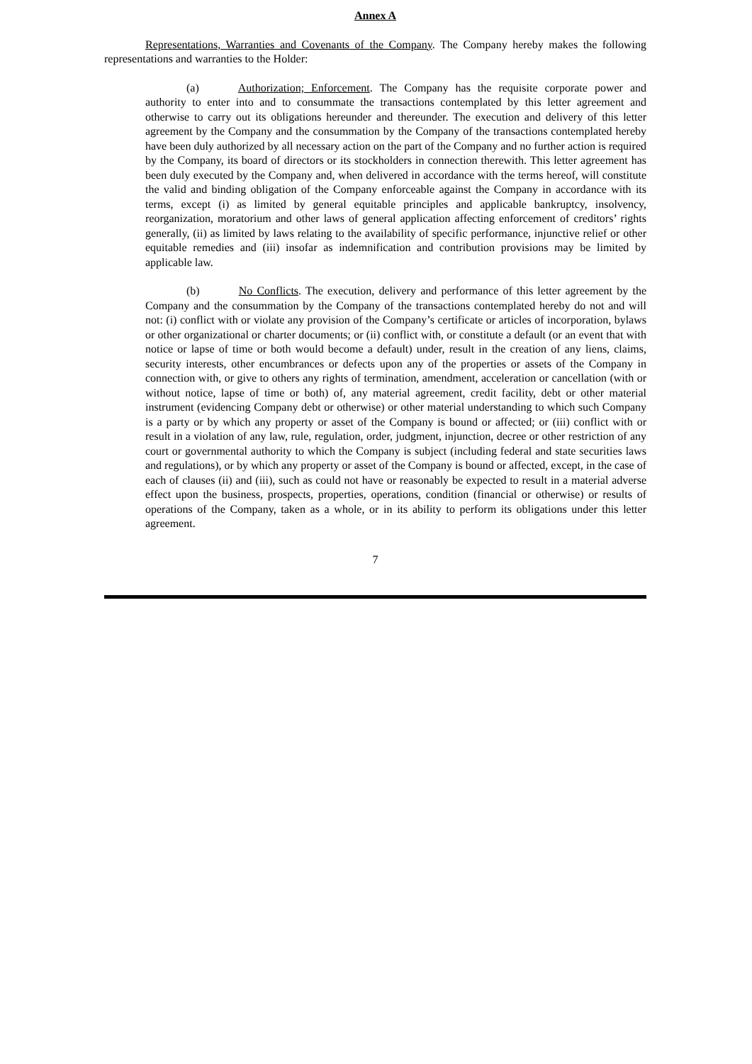Annex A
Representations, Warranties and Covenants of the Company. The Company hereby makes the following representations and warranties to the Holder:
(a) Authorization; Enforcement. The Company has the requisite corporate power and authority to enter into and to consummate the transactions contemplated by this letter agreement and otherwise to carry out its obligations hereunder and thereunder. The execution and delivery of this letter agreement by the Company and the consummation by the Company of the transactions contemplated hereby have been duly authorized by all necessary action on the part of the Company and no further action is required by the Company, its board of directors or its stockholders in connection therewith. This letter agreement has been duly executed by the Company and, when delivered in accordance with the terms hereof, will constitute the valid and binding obligation of the Company enforceable against the Company in accordance with its terms, except (i) as limited by general equitable principles and applicable bankruptcy, insolvency, reorganization, moratorium and other laws of general application affecting enforcement of creditors’ rights generally, (ii) as limited by laws relating to the availability of specific performance, injunctive relief or other equitable remedies and (iii) insofar as indemnification and contribution provisions may be limited by applicable law.
(b) No Conflicts. The execution, delivery and performance of this letter agreement by the Company and the consummation by the Company of the transactions contemplated hereby do not and will not: (i) conflict with or violate any provision of the Company’s certificate or articles of incorporation, bylaws or other organizational or charter documents; or (ii) conflict with, or constitute a default (or an event that with notice or lapse of time or both would become a default) under, result in the creation of any liens, claims, security interests, other encumbrances or defects upon any of the properties or assets of the Company in connection with, or give to others any rights of termination, amendment, acceleration or cancellation (with or without notice, lapse of time or both) of, any material agreement, credit facility, debt or other material instrument (evidencing Company debt or otherwise) or other material understanding to which such Company is a party or by which any property or asset of the Company is bound or affected; or (iii) conflict with or result in a violation of any law, rule, regulation, order, judgment, injunction, decree or other restriction of any court or governmental authority to which the Company is subject (including federal and state securities laws and regulations), or by which any property or asset of the Company is bound or affected, except, in the case of each of clauses (ii) and (iii), such as could not have or reasonably be expected to result in a material adverse effect upon the business, prospects, properties, operations, condition (financial or otherwise) or results of operations of the Company, taken as a whole, or in its ability to perform its obligations under this letter agreement.
7